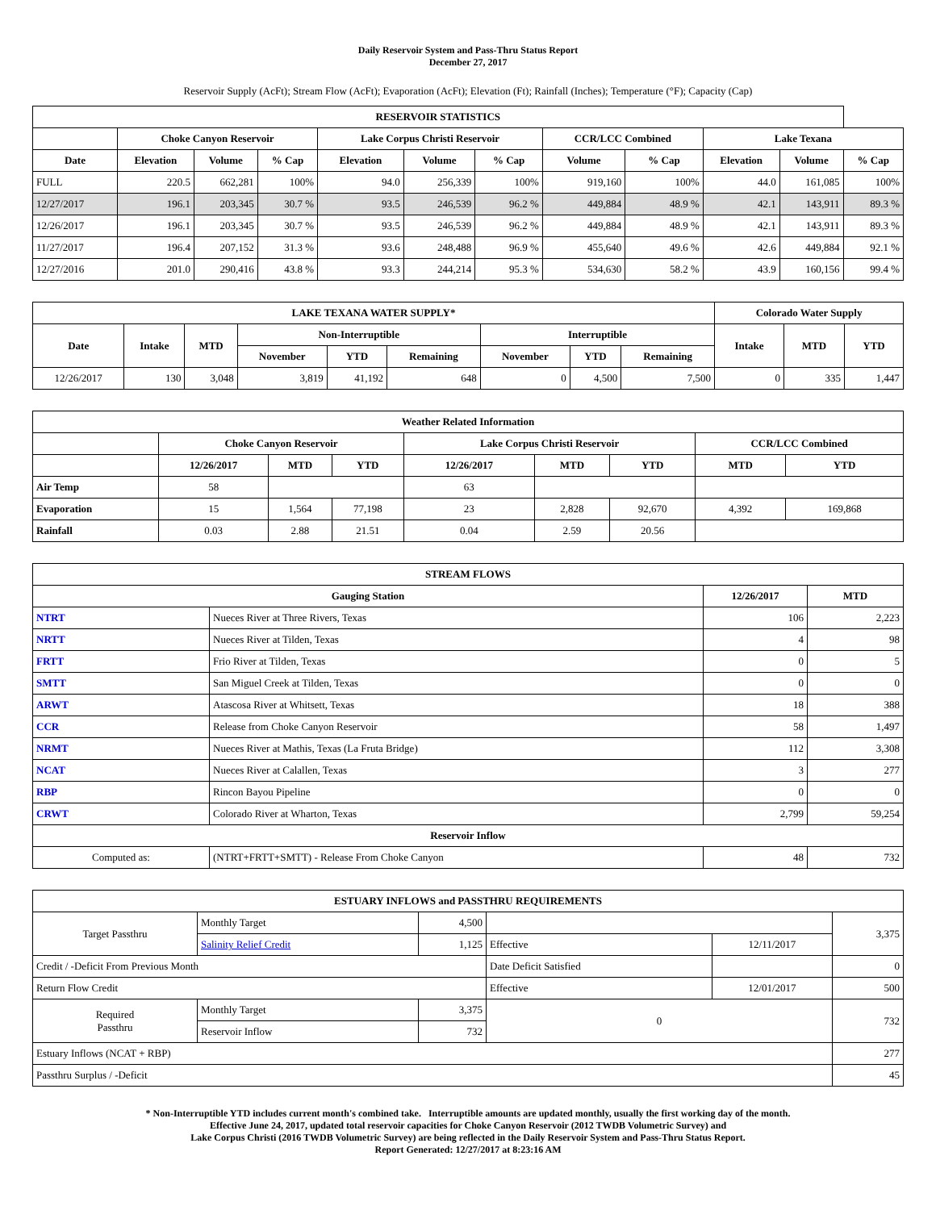Daily Reservoir System and Pass-Thru Status Report
December 27, 2017
Reservoir Supply (AcFt); Stream Flow (AcFt); Evaporation (AcFt); Elevation (Ft); Rainfall (Inches); Temperature (°F); Capacity (Cap)
| RESERVOIR STATISTICS | | | | | | | | | | | |
| --- | --- | --- | --- | --- | --- | --- | --- | --- | --- | --- | --- |
| | Choke Canyon Reservoir | | | Lake Corpus Christi Reservoir | | | CCR/LCC Combined | | Lake Texana | | |
| Date | Elevation | Volume | % Cap | Elevation | Volume | % Cap | Volume | % Cap | Elevation | Volume | % Cap |
| FULL | 220.5 | 662,281 | 100% | 94.0 | 256,339 | 100% | 919,160 | 100% | 44.0 | 161,085 | 100% |
| 12/27/2017 | 196.1 | 203,345 | 30.7 % | 93.5 | 246,539 | 96.2 % | 449,884 | 48.9 % | 42.1 | 143,911 | 89.3 % |
| 12/26/2017 | 196.1 | 203,345 | 30.7 % | 93.5 | 246,539 | 96.2 % | 449,884 | 48.9 % | 42.1 | 143,911 | 89.3 % |
| 11/27/2017 | 196.4 | 207,152 | 31.3 % | 93.6 | 248,488 | 96.9 % | 455,640 | 49.6 % | 42.6 | 449,884 | 92.1 % |
| 12/27/2016 | 201.0 | 290,416 | 43.8 % | 93.3 | 244,214 | 95.3 % | 534,630 | 58.2 % | 43.9 | 160,156 | 99.4 % |
| LAKE TEXANA WATER SUPPLY* | | | | | | | | | Colorado Water Supply | | |
| --- | --- | --- | --- | --- | --- | --- | --- | --- | --- | --- | --- |
| Date | Intake | MTD | Non-Interruptible | | | Interruptible | | | Intake | MTD | YTD |
| | | | November | YTD | Remaining | November | YTD | Remaining | | | |
| 12/26/2017 | 130 | 3,048 | 3,819 | 41,192 | 648 | 0 | 4,500 | 7,500 | 0 | 335 | 1,447 |
| Weather Related Information | | | | | | | | |
| --- | --- | --- | --- | --- | --- | --- | --- | --- |
| | Choke Canyon Reservoir | | | Lake Corpus Christi Reservoir | | | CCR/LCC Combined | |
| | 12/26/2017 | MTD | YTD | 12/26/2017 | MTD | YTD | MTD | YTD |
| Air Temp | 58 | | | 63 | | | | |
| Evaporation | 15 | 1,564 | 77,198 | 23 | 2,828 | 92,670 | 4,392 | 169,868 |
| Rainfall | 0.03 | 2.88 | 21.51 | 0.04 | 2.59 | 20.56 | | |
| STREAM FLOWS | | | |
| --- | --- | --- | --- |
| Gauging Station | | 12/26/2017 | MTD |
| NTRT | Nueces River at Three Rivers, Texas | 106 | 2,223 |
| NRTT | Nueces River at Tilden, Texas | 4 | 98 |
| FRTT | Frio River at Tilden, Texas | 0 | 5 |
| SMTT | San Miguel Creek at Tilden, Texas | 0 | 0 |
| ARWT | Atascosa River at Whitsett, Texas | 18 | 388 |
| CCR | Release from Choke Canyon Reservoir | 58 | 1,497 |
| NRMT | Nueces River at Mathis, Texas (La Fruta Bridge) | 112 | 3,308 |
| NCAT | Nueces River at Calallen, Texas | 3 | 277 |
| RBP | Rincon Bayou Pipeline | 0 | 0 |
| CRWT | Colorado River at Wharton, Texas | 2,799 | 59,254 |
| Reservoir Inflow | | | |
| Computed as: | (NTRT+FRTT+SMTT) - Release From Choke Canyon | 48 | 732 |
| ESTUARY INFLOWS and PASSTHRU REQUIREMENTS | | | | | |
| --- | --- | --- | --- | --- | --- |
| Target Passthru | Monthly Target | 4,500 | | | 3,375 |
| | Salinity Relief Credit | 1,125 | Effective | 12/11/2017 | |
| Credit / -Deficit From Previous Month | | | Date Deficit Satisfied | | 0 |
| Return Flow Credit | | | Effective | 12/01/2017 | 500 |
| Required Passthru | Monthly Target | 3,375 | 0 | | 732 |
| | Reservoir Inflow | 732 | | | |
| Estuary Inflows (NCAT + RBP) | | | | | 277 |
| Passthru Surplus / -Deficit | | | | | 45 |
* Non-Interruptible YTD includes current month's combined take. Interruptible amounts are updated monthly, usually the first working day of the month.
Effective June 24, 2017, updated total reservoir capacities for Choke Canyon Reservoir (2012 TWDB Volumetric Survey) and
Lake Corpus Christi (2016 TWDB Volumetric Survey) are being reflected in the Daily Reservoir System and Pass-Thru Status Report.
Report Generated: 12/27/2017 at 8:23:16 AM